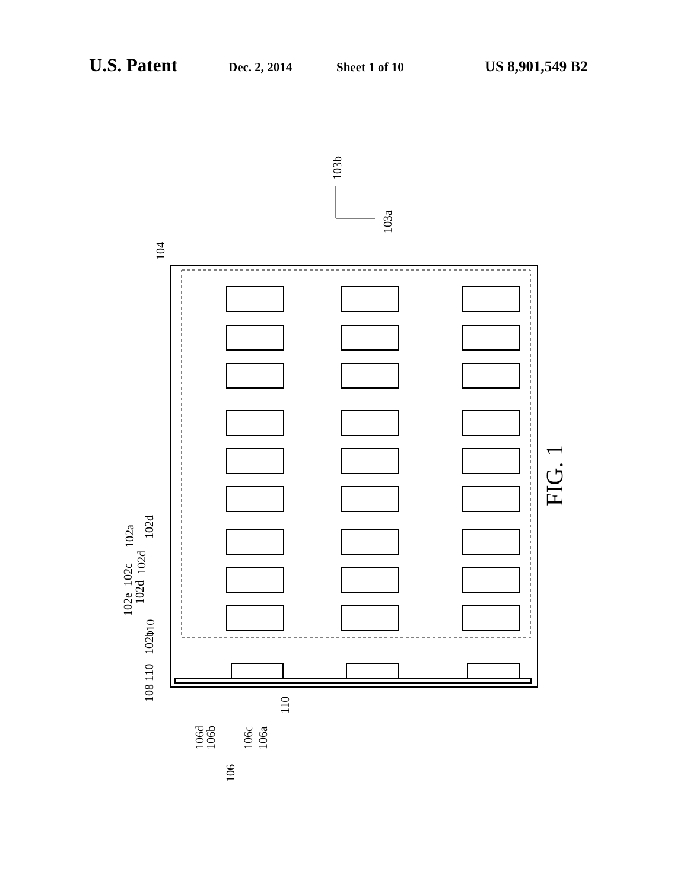U.S. Patent Dec. 2, 2014 Sheet 1 of 10 US 8,901,549 B2
103b
103a
104
FIG. 1
108
110
106d
106b
106c
106a
106
102b
110
110
102e
102d
102c
102d
102a
102d